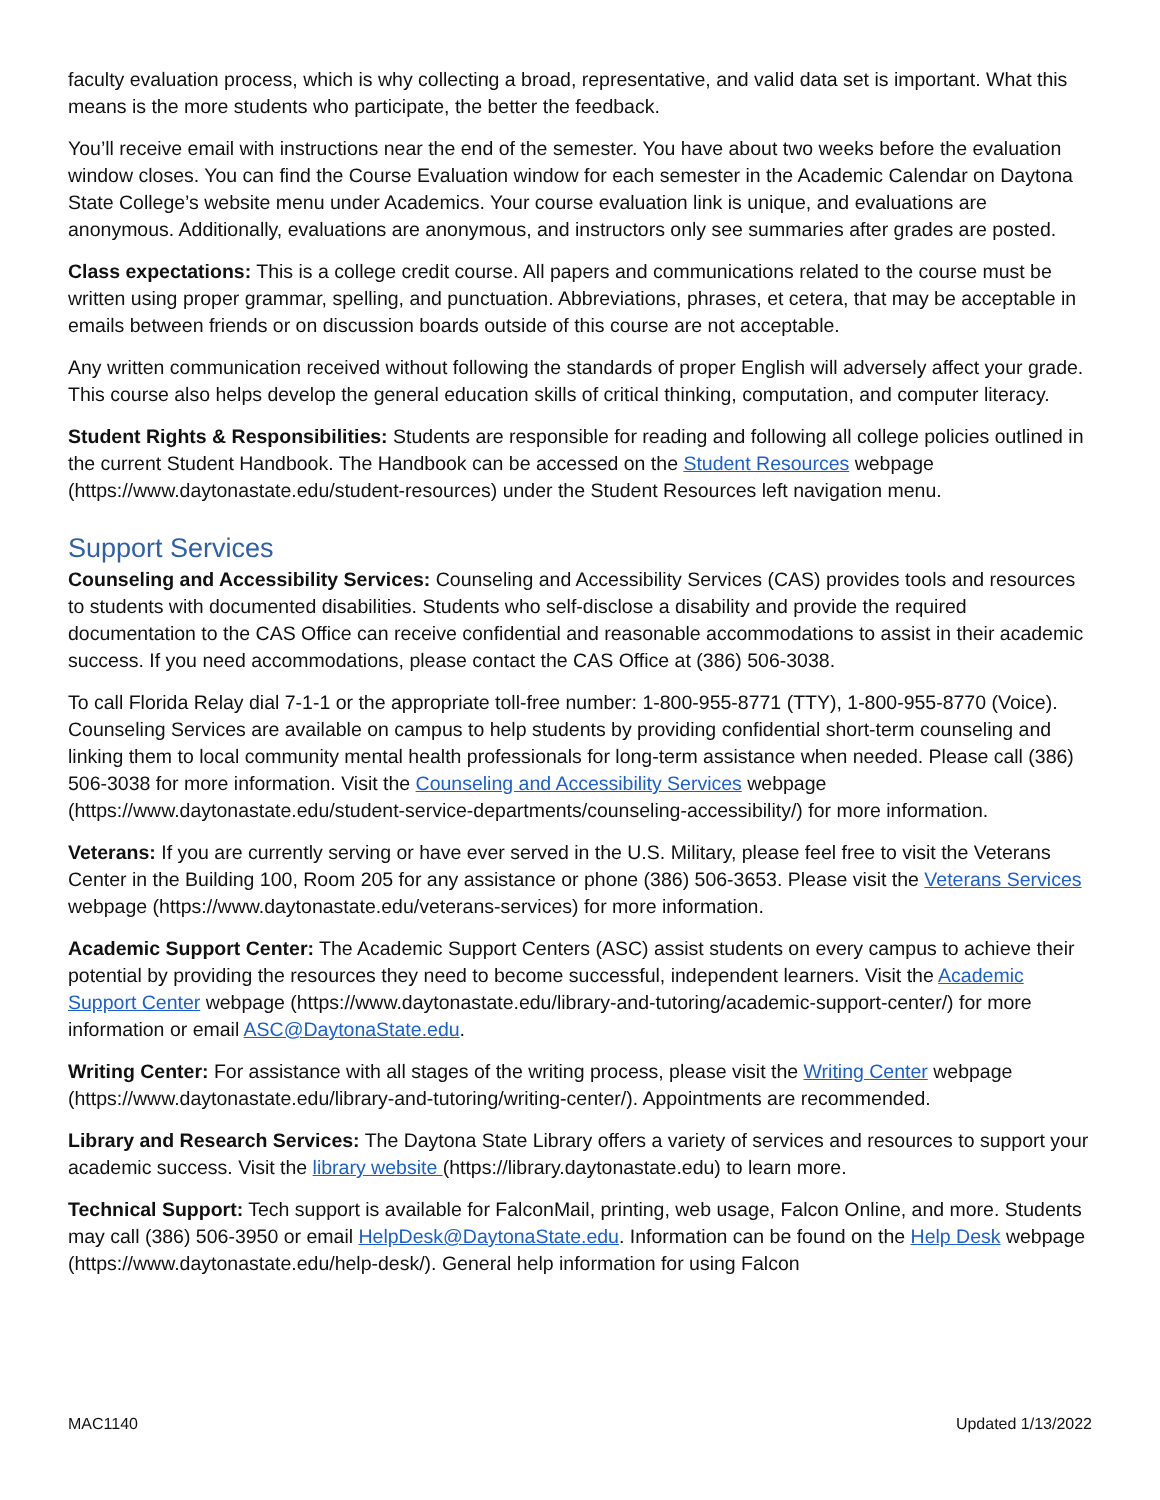faculty evaluation process, which is why collecting a broad, representative, and valid data set is important. What this means is the more students who participate, the better the feedback.
You’ll receive email with instructions near the end of the semester. You have about two weeks before the evaluation window closes. You can find the Course Evaluation window for each semester in the Academic Calendar on Daytona State College’s website menu under Academics. Your course evaluation link is unique, and evaluations are anonymous. Additionally, evaluations are anonymous, and instructors only see summaries after grades are posted.
Class expectations: This is a college credit course. All papers and communications related to the course must be written using proper grammar, spelling, and punctuation. Abbreviations, phrases, et cetera, that may be acceptable in emails between friends or on discussion boards outside of this course are not acceptable.
Any written communication received without following the standards of proper English will adversely affect your grade. This course also helps develop the general education skills of critical thinking, computation, and computer literacy.
Student Rights & Responsibilities: Students are responsible for reading and following all college policies outlined in the current Student Handbook. The Handbook can be accessed on the Student Resources webpage (https://www.daytonastate.edu/student-resources) under the Student Resources left navigation menu.
Support Services
Counseling and Accessibility Services: Counseling and Accessibility Services (CAS) provides tools and resources to students with documented disabilities. Students who self-disclose a disability and provide the required documentation to the CAS Office can receive confidential and reasonable accommodations to assist in their academic success. If you need accommodations, please contact the CAS Office at (386) 506-3038.
To call Florida Relay dial 7-1-1 or the appropriate toll-free number: 1-800-955-8771 (TTY), 1-800-955-8770 (Voice). Counseling Services are available on campus to help students by providing confidential short-term counseling and linking them to local community mental health professionals for long-term assistance when needed. Please call (386) 506-3038 for more information. Visit the Counseling and Accessibility Services webpage (https://www.daytonastate.edu/student-service-departments/counseling-accessibility/) for more information.
Veterans: If you are currently serving or have ever served in the U.S. Military, please feel free to visit the Veterans Center in the Building 100, Room 205 for any assistance or phone (386) 506-3653. Please visit the Veterans Services webpage (https://www.daytonastate.edu/veterans-services) for more information.
Academic Support Center: The Academic Support Centers (ASC) assist students on every campus to achieve their potential by providing the resources they need to become successful, independent learners. Visit the Academic Support Center webpage (https://www.daytonastate.edu/library-and-tutoring/academic-support-center/) for more information or email ASC@DaytonaState.edu.
Writing Center: For assistance with all stages of the writing process, please visit the Writing Center webpage (https://www.daytonastate.edu/library-and-tutoring/writing-center/). Appointments are recommended.
Library and Research Services: The Daytona State Library offers a variety of services and resources to support your academic success. Visit the library website (https://library.daytonastate.edu) to learn more.
Technical Support: Tech support is available for FalconMail, printing, web usage, Falcon Online, and more. Students may call (386) 506-3950 or email HelpDesk@DaytonaState.edu. Information can be found on the Help Desk webpage (https://www.daytonastate.edu/help-desk/). General help information for using Falcon
MAC1140 Updated 1/13/2022